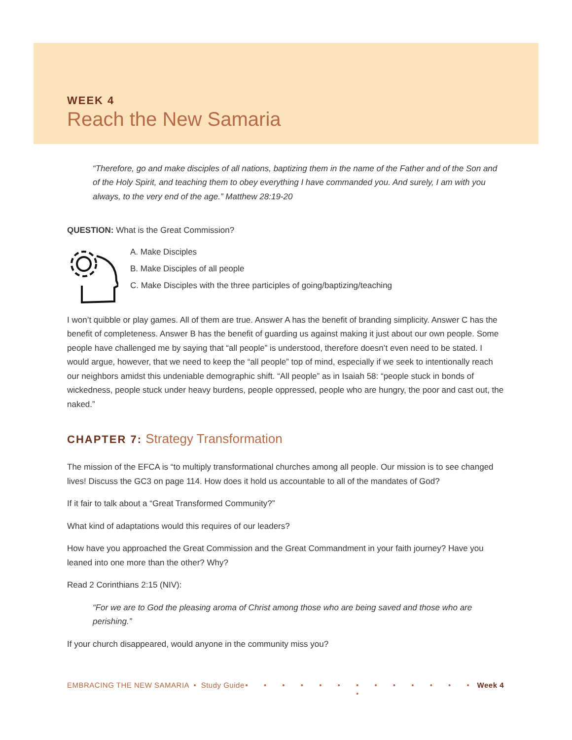WEEK 4
Reach the New Samaria
“Therefore, go and make disciples of all nations, baptizing them in the name of the Father and of the Son and of the Holy Spirit, and teaching them to obey everything I have commanded you. And surely, I am with you always, to the very end of the age.” Matthew 28:19-20
QUESTION: What is the Great Commission?
A. Make Disciples
B. Make Disciples of all people
C. Make Disciples with the three participles of going/baptizing/teaching
I won’t quibble or play games. All of them are true. Answer A has the benefit of branding simplicity. Answer C has the benefit of completeness. Answer B has the benefit of guarding us against making it just about our own people. Some people have challenged me by saying that “all people” is understood, therefore doesn’t even need to be stated. I would argue, however, that we need to keep the “all people” top of mind, especially if we seek to intentionally reach our neighbors amidst this undeniable demographic shift. “All people” as in Isaiah 58: “people stuck in bonds of wickedness, people stuck under heavy burdens, people oppressed, people who are hungry, the poor and cast out, the naked.”
CHAPTER 7: Strategy Transformation
The mission of the EFCA is “to multiply transformational churches among all people. Our mission is to see changed lives! Discuss the GC3 on page 114. How does it hold us accountable to all of the mandates of God?
If it fair to talk about a “Great Transformed Community?”
What kind of adaptations would this requires of our leaders?
How have you approached the Great Commission and the Great Commandment in your faith journey? Have you leaned into one more than the other? Why?
Read 2 Corinthians 2:15 (NIV):
“For we are to God the pleasing aroma of Christ among those who are being saved and those who are perishing.”
If your church disappeared, would anyone in the community miss you?
EMBRACING THE NEW SAMARIA • Study Guide • • • • • • • • • • • • • • Week 4